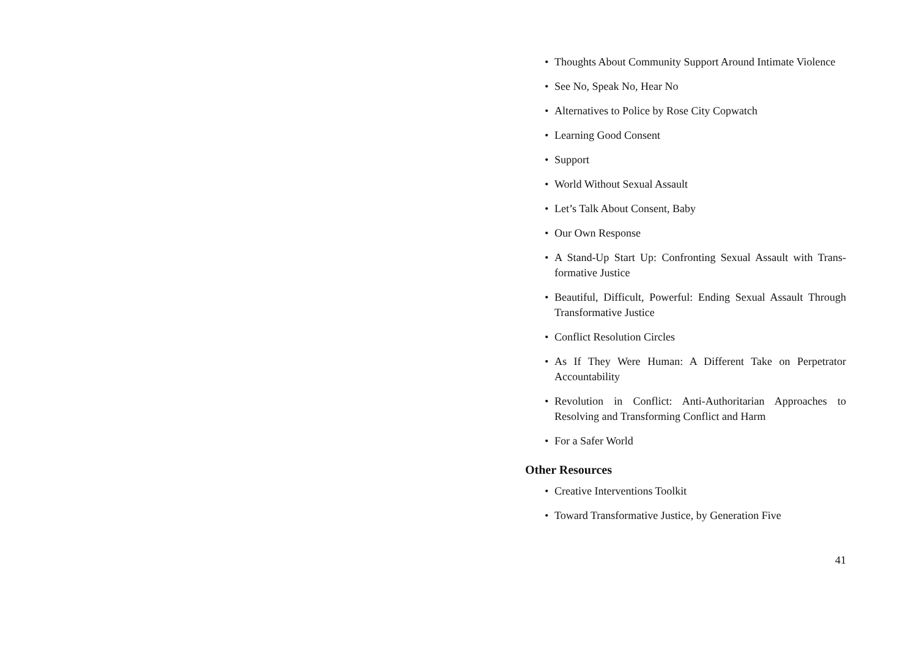• Thoughts About Community Support Around Intimate Vio­lence
• See No, Speak No, Hear No
• Alternatives to Police by Rose City Copwatch
• Learning Good Consent
• Support
• World Without Sexual Assault
• Let’s Talk About Consent, Baby
• Our Own Response
• A Stand-Up Start Up: Confronting Sexual Assault with Trans­formative Justice
• Beautiful, Difficult, Powerful: Ending Sexual Assault Through Transformative Justice
• Conflict Resolution Circles
• As If They Were Human: A Different Take on Perpetrator Accountability
• Revolution in Conflict: Anti-Authoritarian Approaches to Resolving and Transforming Conflict and Harm
• For a Safer World
Other Resources
• Creative Interventions Toolkit
• Toward Transformative Justice, by Generation Five
41